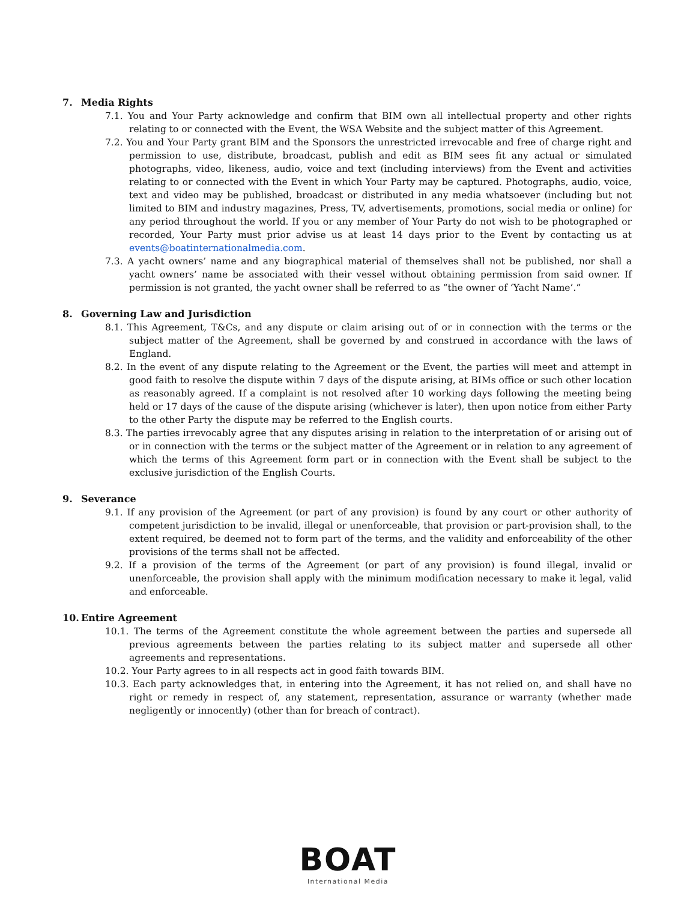7. Media Rights
7.1. You and Your Party acknowledge and confirm that BIM own all intellectual property and other rights relating to or connected with the Event, the WSA Website and the subject matter of this Agreement.
7.2. You and Your Party grant BIM and the Sponsors the unrestricted irrevocable and free of charge right and permission to use, distribute, broadcast, publish and edit as BIM sees fit any actual or simulated photographs, video, likeness, audio, voice and text (including interviews) from the Event and activities relating to or connected with the Event in which Your Party may be captured. Photographs, audio, voice, text and video may be published, broadcast or distributed in any media whatsoever (including but not limited to BIM and industry magazines, Press, TV, advertisements, promotions, social media or online) for any period throughout the world. If you or any member of Your Party do not wish to be photographed or recorded, Your Party must prior advise us at least 14 days prior to the Event by contacting us at events@boatinternationalmedia.com.
7.3. A yacht owners’ name and any biographical material of themselves shall not be published, nor shall a yacht owners’ name be associated with their vessel without obtaining permission from said owner. If permission is not granted, the yacht owner shall be referred to as “the owner of ‘Yacht Name’.”
8. Governing Law and Jurisdiction
8.1. This Agreement, T&Cs, and any dispute or claim arising out of or in connection with the terms or the subject matter of the Agreement, shall be governed by and construed in accordance with the laws of England.
8.2. In the event of any dispute relating to the Agreement or the Event, the parties will meet and attempt in good faith to resolve the dispute within 7 days of the dispute arising, at BIMs office or such other location as reasonably agreed. If a complaint is not resolved after 10 working days following the meeting being held or 17 days of the cause of the dispute arising (whichever is later), then upon notice from either Party to the other Party the dispute may be referred to the English courts.
8.3. The parties irrevocably agree that any disputes arising in relation to the interpretation of or arising out of or in connection with the terms or the subject matter of the Agreement or in relation to any agreement of which the terms of this Agreement form part or in connection with the Event shall be subject to the exclusive jurisdiction of the English Courts.
9. Severance
9.1. If any provision of the Agreement (or part of any provision) is found by any court or other authority of competent jurisdiction to be invalid, illegal or unenforceable, that provision or part-provision shall, to the extent required, be deemed not to form part of the terms, and the validity and enforceability of the other provisions of the terms shall not be affected.
9.2. If a provision of the terms of the Agreement (or part of any provision) is found illegal, invalid or unenforceable, the provision shall apply with the minimum modification necessary to make it legal, valid and enforceable.
10. Entire Agreement
10.1. The terms of the Agreement constitute the whole agreement between the parties and supersede all previous agreements between the parties relating to its subject matter and supersede all other agreements and representations.
10.2. Your Party agrees to in all respects act in good faith towards BIM.
10.3. Each party acknowledges that, in entering into the Agreement, it has not relied on, and shall have no right or remedy in respect of, any statement, representation, assurance or warranty (whether made negligently or innocently) (other than for breach of contract).
BOAT
International Media